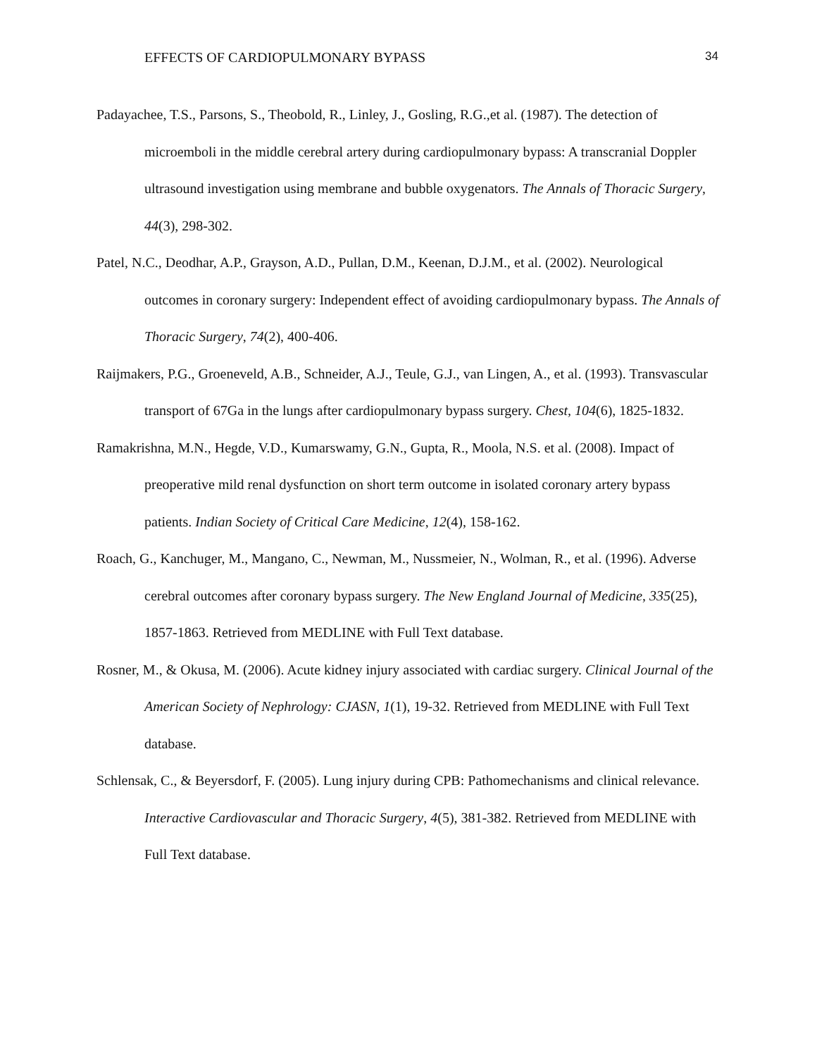EFFECTS OF CARDIOPULMONARY BYPASS 34
Padayachee, T.S., Parsons, S., Theobold, R., Linley, J., Gosling, R.G.,et al. (1987). The detection of microemboli in the middle cerebral artery during cardiopulmonary bypass: A transcranial Doppler ultrasound investigation using membrane and bubble oxygenators. The Annals of Thoracic Surgery, 44(3), 298-302.
Patel, N.C., Deodhar, A.P., Grayson, A.D., Pullan, D.M., Keenan, D.J.M., et al. (2002). Neurological outcomes in coronary surgery: Independent effect of avoiding cardiopulmonary bypass. The Annals of Thoracic Surgery, 74(2), 400-406.
Raijmakers, P.G., Groeneveld, A.B., Schneider, A.J., Teule, G.J., van Lingen, A., et al. (1993). Transvascular transport of 67Ga in the lungs after cardiopulmonary bypass surgery. Chest, 104(6), 1825-1832.
Ramakrishna, M.N., Hegde, V.D., Kumarswamy, G.N., Gupta, R., Moola, N.S. et al. (2008). Impact of preoperative mild renal dysfunction on short term outcome in isolated coronary artery bypass patients. Indian Society of Critical Care Medicine, 12(4), 158-162.
Roach, G., Kanchuger, M., Mangano, C., Newman, M., Nussmeier, N., Wolman, R., et al. (1996). Adverse cerebral outcomes after coronary bypass surgery. The New England Journal of Medicine, 335(25), 1857-1863. Retrieved from MEDLINE with Full Text database.
Rosner, M., & Okusa, M. (2006). Acute kidney injury associated with cardiac surgery. Clinical Journal of the American Society of Nephrology: CJASN, 1(1), 19-32. Retrieved from MEDLINE with Full Text database.
Schlensak, C., & Beyersdorf, F. (2005). Lung injury during CPB: Pathomechanisms and clinical relevance. Interactive Cardiovascular and Thoracic Surgery, 4(5), 381-382. Retrieved from MEDLINE with Full Text database.